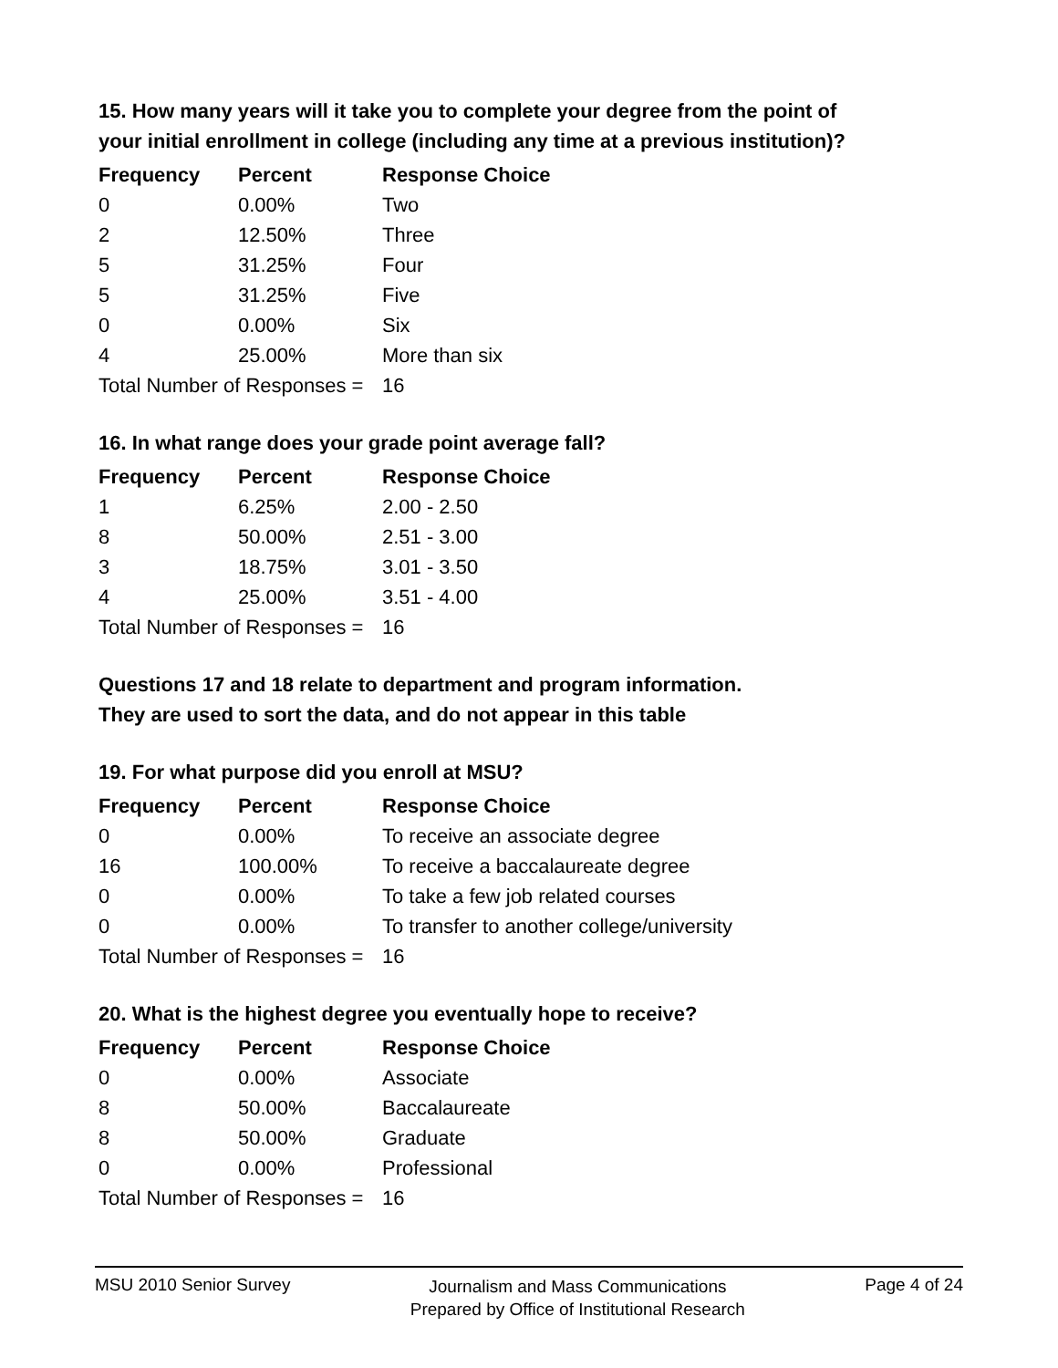15. How many years will it take you to complete your degree from the point of your initial enrollment in college (including any time at a previous institution)?
| Frequency | Percent | Response Choice |
| --- | --- | --- |
| 0 | 0.00% | Two |
| 2 | 12.50% | Three |
| 5 | 31.25% | Four |
| 5 | 31.25% | Five |
| 0 | 0.00% | Six |
| 4 | 25.00% | More than six |
| Total Number of Responses = | | 16 |
16. In what range does your grade point average fall?
| Frequency | Percent | Response Choice |
| --- | --- | --- |
| 1 | 6.25% | 2.00 - 2.50 |
| 8 | 50.00% | 2.51 - 3.00 |
| 3 | 18.75% | 3.01 - 3.50 |
| 4 | 25.00% | 3.51 - 4.00 |
| Total Number of Responses = | | 16 |
Questions 17 and 18 relate to department and program information.
They are used to sort the data, and do not appear in this table
19. For what purpose did you enroll at MSU?
| Frequency | Percent | Response Choice |
| --- | --- | --- |
| 0 | 0.00% | To receive an associate degree |
| 16 | 100.00% | To receive a baccalaureate degree |
| 0 | 0.00% | To take a few job related courses |
| 0 | 0.00% | To transfer to another college/university |
| Total Number of Responses = | | 16 |
20. What is the highest degree you eventually hope to receive?
| Frequency | Percent | Response Choice |
| --- | --- | --- |
| 0 | 0.00% | Associate |
| 8 | 50.00% | Baccalaureate |
| 8 | 50.00% | Graduate |
| 0 | 0.00% | Professional |
| Total Number of Responses = | | 16 |
MSU 2010 Senior Survey
Journalism and Mass Communications
Prepared by Office of Institutional Research
Page 4 of 24